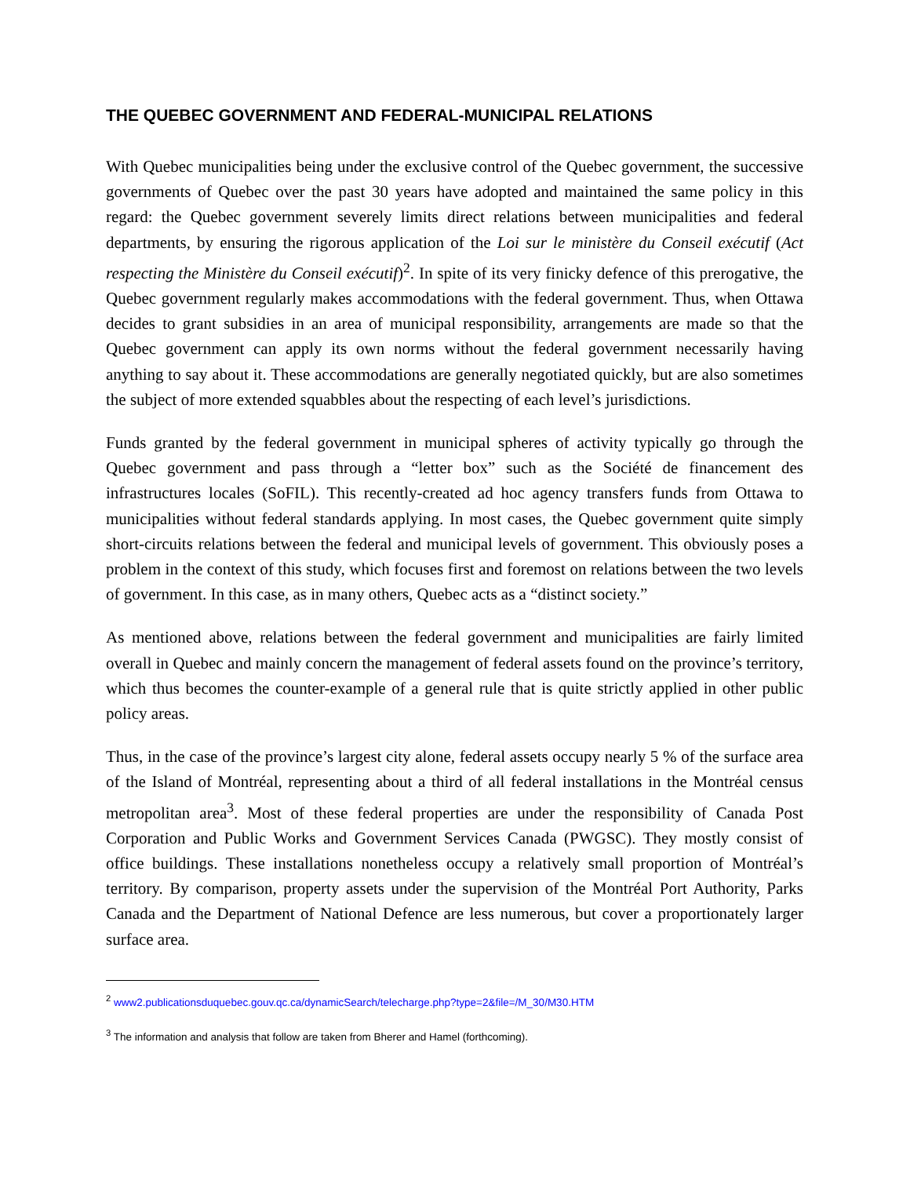THE QUEBEC GOVERNMENT AND FEDERAL-MUNICIPAL RELATIONS
With Quebec municipalities being under the exclusive control of the Quebec government, the successive governments of Quebec over the past 30 years have adopted and maintained the same policy in this regard: the Quebec government severely limits direct relations between municipalities and federal departments, by ensuring the rigorous application of the Loi sur le ministère du Conseil exécutif (Act respecting the Ministère du Conseil exécutif)<sup>2</sup>. In spite of its very finicky defence of this prerogative, the Quebec government regularly makes accommodations with the federal government. Thus, when Ottawa decides to grant subsidies in an area of municipal responsibility, arrangements are made so that the Quebec government can apply its own norms without the federal government necessarily having anything to say about it. These accommodations are generally negotiated quickly, but are also sometimes the subject of more extended squabbles about the respecting of each level’s jurisdictions.
Funds granted by the federal government in municipal spheres of activity typically go through the Quebec government and pass through a “letter box” such as the Société de financement des infrastructures locales (SoFIL). This recently-created ad hoc agency transfers funds from Ottawa to municipalities without federal standards applying. In most cases, the Quebec government quite simply short-circuits relations between the federal and municipal levels of government. This obviously poses a problem in the context of this study, which focuses first and foremost on relations between the two levels of government. In this case, as in many others, Quebec acts as a “distinct society.”
As mentioned above, relations between the federal government and municipalities are fairly limited overall in Quebec and mainly concern the management of federal assets found on the province’s territory, which thus becomes the counter-example of a general rule that is quite strictly applied in other public policy areas.
Thus, in the case of the province’s largest city alone, federal assets occupy nearly 5 % of the surface area of the Island of Montréal, representing about a third of all federal installations in the Montréal census metropolitan area<sup>3</sup>. Most of these federal properties are under the responsibility of Canada Post Corporation and Public Works and Government Services Canada (PWGSC). They mostly consist of office buildings. These installations nonetheless occupy a relatively small proportion of Montréal’s territory. By comparison, property assets under the supervision of the Montréal Port Authority, Parks Canada and the Department of National Defence are less numerous, but cover a proportionately larger surface area.
<sup>2</sup> www2.publicationsduquebec.gouv.qc.ca/dynamicSearch/telecharge.php?type=2&file=/M_30/M30.HTM
<sup>3</sup> The information and analysis that follow are taken from Bherer and Hamel (forthcoming).